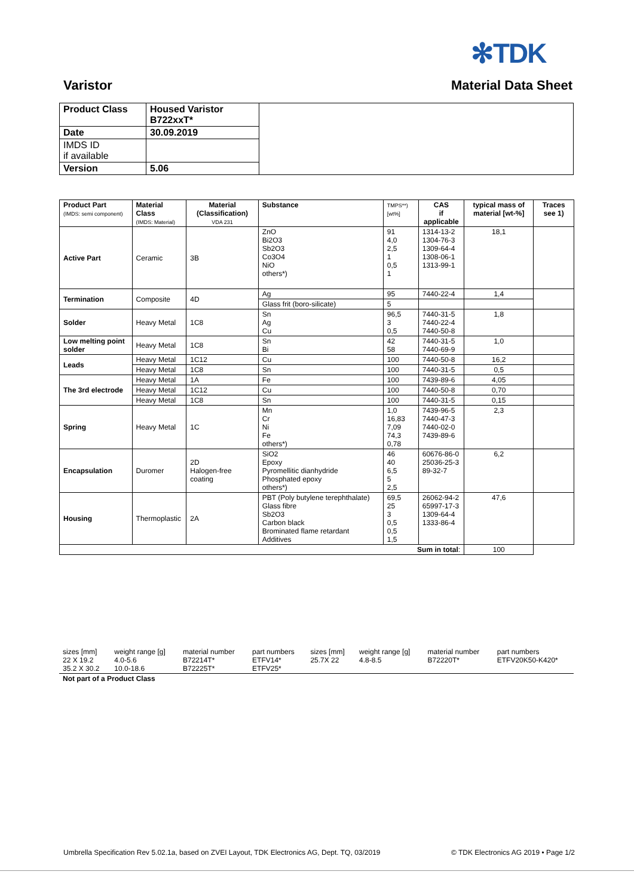✻TDK
Varistor Material Data Sheet
| Product Class | Housed Varistor B722xxT* | |
| Date | 30.09.2019 | |
| IMDS ID if available | | |
| Version | 5.06 | |
| Product Part (IMDS: semi component) | Material Class (IMDS: Material) | Material (Classification) VDA 231 | Substance | TMPS**) [wt%] | CAS if applicable | typical mass of material [wt-%] | Traces see 1) |
| --- | --- | --- | --- | --- | --- | --- | --- |
| Active Part | Ceramic | 3B | ZnO Bi2O3 Sb2O3 Co3O4 NiO others*) | 91 4,0 2,5 1 0,5 1 | 1314-13-2 1304-76-3 1309-64-4 1308-06-1 1313-99-1 | 18,1 | |
| Termination | Composite | 4D | Ag | 95 | 7440-22-4 | 1,4 | |
| | | | Glass frit (boro-silicate) | 5 | | | |
| Solder | Heavy Metal | 1C8 | Sn Ag Cu | 96,5 3 0,5 | 7440-31-5 7440-22-4 7440-50-8 | 1,8 | |
| Low melting point solder | Heavy Metal | 1C8 | Sn Bi | 42 58 | 7440-31-5 7440-69-9 | 1,0 | |
| Leads | Heavy Metal | 1C12 | Cu | 100 | 7440-50-8 | 16,2 | |
| | Heavy Metal | 1C8 | Sn | 100 | 7440-31-5 | 0,5 | |
| The 3rd electrode | Heavy Metal | 1A | Fe | 100 | 7439-89-6 | 4,05 | |
| | Heavy Metal | 1C12 | Cu | 100 | 7440-50-8 | 0,70 | |
| | Heavy Metal | 1C8 | Sn | 100 | 7440-31-5 | 0,15 | |
| Spring | Heavy Metal | 1C | Mn Cr Ni Fe others*) | 1,0 16,83 7,09 74,3 0,78 | 7439-96-5 7440-47-3 7440-02-0 7439-89-6 | 2,3 | |
| Encapsulation | Duromer | 2D Halogen-free coating | SiO2 Epoxy Pyromellitic dianhydride Phosphated epoxy others*) | 46 40 6,5 5 2,5 | 60676-86-0 25036-25-3 89-32-7 | 6,2 | |
| Housing | Thermoplastic | 2A | PBT (Poly butylene terephthalate) Glass fibre Sb2O3 Carbon black Brominated flame retardant Additives | 69,5 25 3 0,5 0,5 1,5 | 26062-94-2 65997-17-3 1309-64-4 1333-86-4 | 47,6 | |
| Sum in total : | | | | | | 100 | |
| sizes [mm] 22 X 19.2 35.2 X 30.2 | weight range [g] 4.0-5.6 10.0-18.6 | material number B72214T* B72225T* | part numbers ETFV14* ETFV25* | sizes [mm] 25.7X 22 | weight range [g] 4.8-8.5 | material number B72220T* | part numbers ETFV20K50-K420* |
| Not part of a Product Class | | | | | | | |
Umbrella Specification Rev 5.02.1a, based on ZVEI Layout, TDK Electronics AG, Dept. TQ, 03/2019 © TDK Electronics AG 2019 • Page 1/2